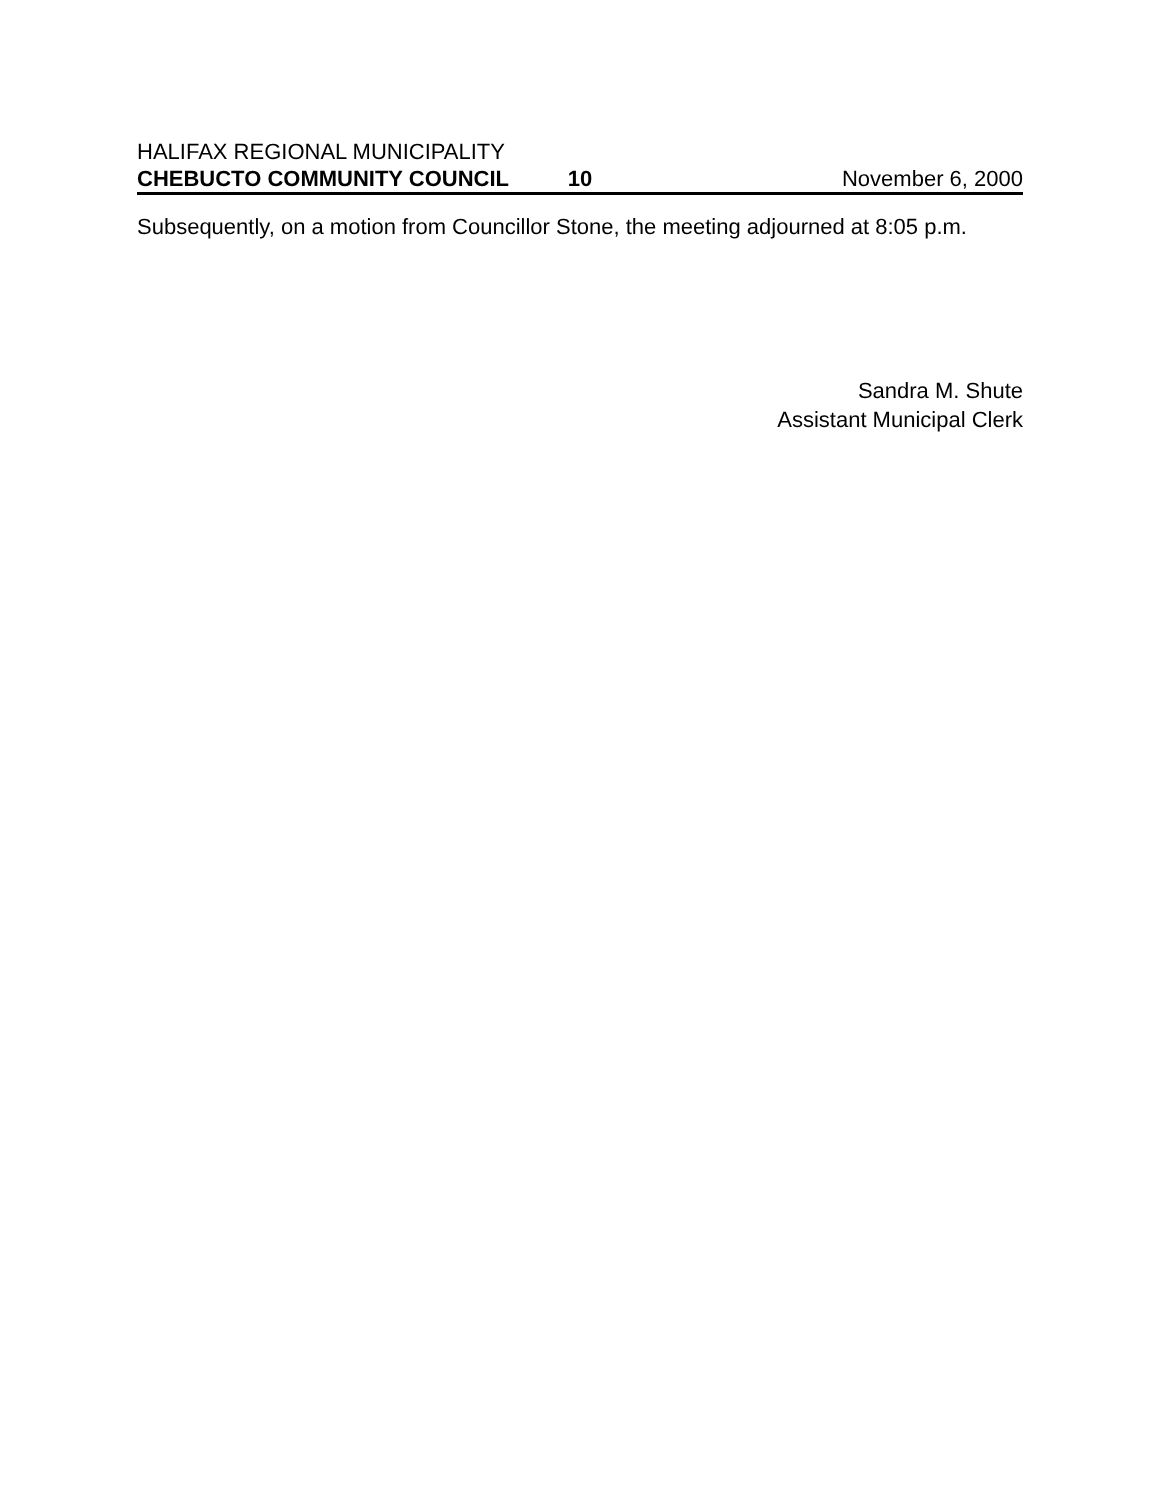HALIFAX REGIONAL MUNICIPALITY
CHEBUCTO COMMUNITY COUNCIL 10 November 6, 2000
Subsequently, on a motion from Councillor Stone, the meeting adjourned at 8:05 p.m.
Sandra M. Shute
Assistant Municipal Clerk